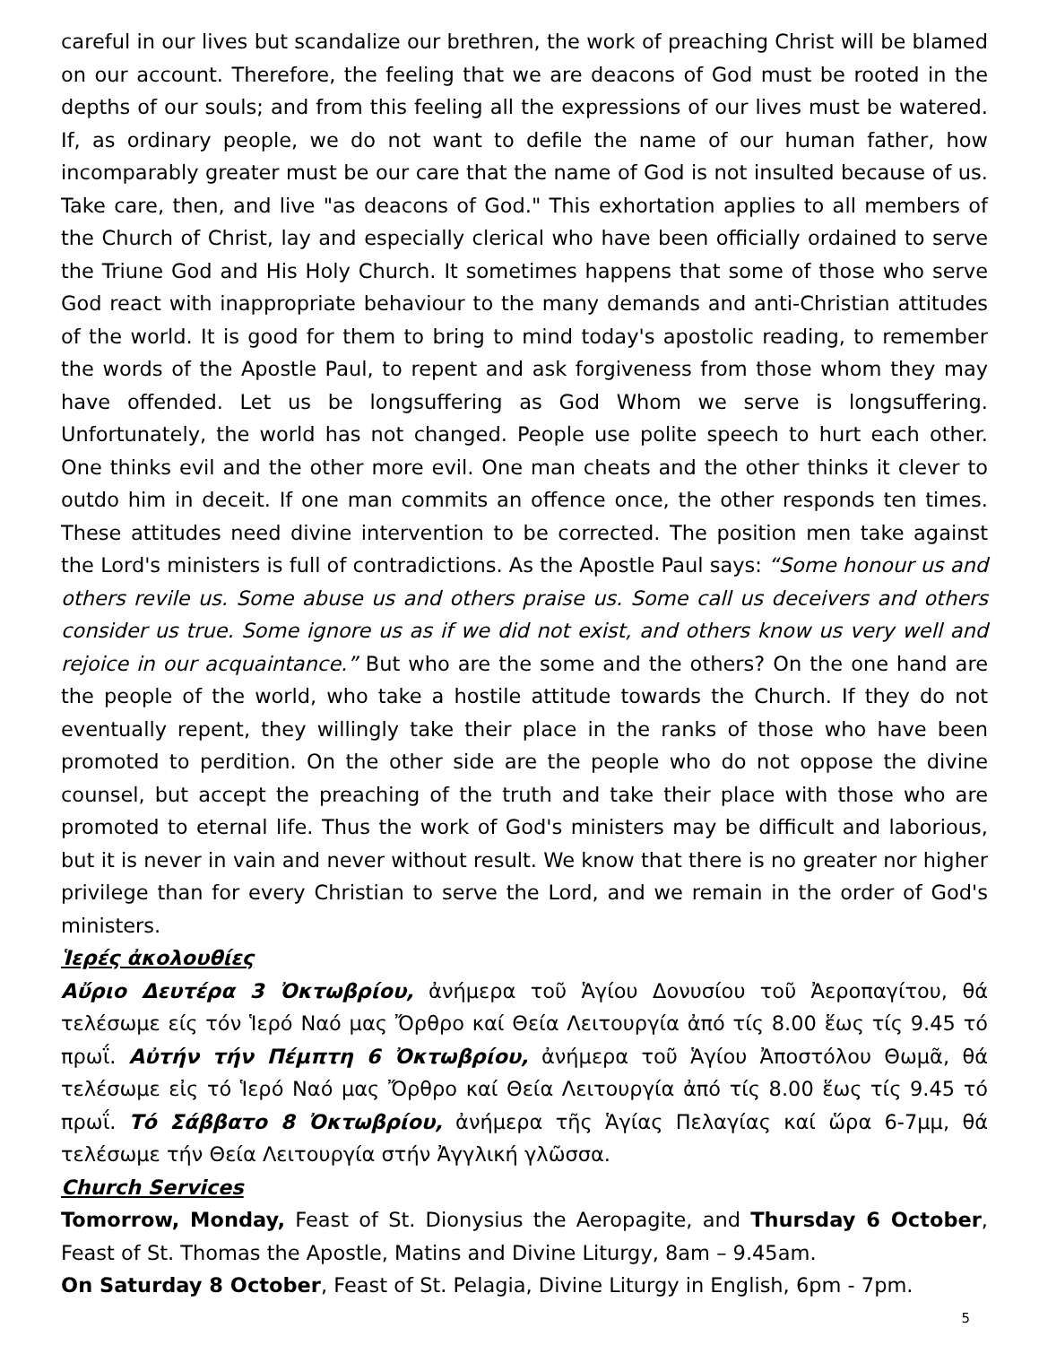careful in our lives but scandalize our brethren, the work of preaching Christ will be blamed on our account. Therefore, the feeling that we are deacons of God must be rooted in the depths of our souls; and from this feeling all the expressions of our lives must be watered. If, as ordinary people, we do not want to defile the name of our human father, how incomparably greater must be our care that the name of God is not insulted because of us. Take care, then, and live "as deacons of God." This exhortation applies to all members of the Church of Christ, lay and especially clerical who have been officially ordained to serve the Triune God and His Holy Church. It sometimes happens that some of those who serve God react with inappropriate behaviour to the many demands and anti-Christian attitudes of the world. It is good for them to bring to mind today's apostolic reading, to remember the words of the Apostle Paul, to repent and ask forgiveness from those whom they may have offended. Let us be longsuffering as God Whom we serve is longsuffering. Unfortunately, the world has not changed. People use polite speech to hurt each other. One thinks evil and the other more evil. One man cheats and the other thinks it clever to outdo him in deceit. If one man commits an offence once, the other responds ten times. These attitudes need divine intervention to be corrected. The position men take against the Lord's ministers is full of contradictions. As the Apostle Paul says: “Some honour us and others revile us. Some abuse us and others praise us. Some call us deceivers and others consider us true. Some ignore us as if we did not exist, and others know us very well and rejoice in our acquaintance.” But who are the some and the others? On the one hand are the people of the world, who take a hostile attitude towards the Church. If they do not eventually repent, they willingly take their place in the ranks of those who have been promoted to perdition. On the other side are the people who do not oppose the divine counsel, but accept the preaching of the truth and take their place with those who are promoted to eternal life. Thus the work of God's ministers may be difficult and laborious, but it is never in vain and never without result. We know that there is no greater nor higher privilege than for every Christian to serve the Lord, and we remain in the order of God's ministers.
Ἱερές ἀκολουθίες
Αὔριο Δευτέρα 3 Ὀκτωβρίου, ἀνήμερα τοῦ Ἁγίου Δονυσίου τοῦ Ἀεροπαγίτου, θά τελέσωμε είς τόν Ἱερό Ναό μας Ὄρθρο καί Θεία Λειτουργία ἀπό τίς 8.00 ἕως τίς 9.45 τό πρωΐ. Αὐτήν τήν Πέμπτη 6 Ὀκτωβρίου, ἀνήμερα τοῦ Ἁγίου Ἀποστόλου Θωμᾶ, θά τελέσωμε εἰς τό Ἱερό Ναό μας Ὄρθρο καί Θεία Λειτουργία ἀπό τίς 8.00 ἕως τίς 9.45 τό πρωΐ. Τό Σάββατο 8 Ὀκτωβρίου, ἀνήμερα τῆς Ἁγίας Πελαγίας καί ὥρα 6-7μμ, θά τελέσωμε τήν Θεία Λειτουργία στήν Ἀγγλική γλῶσσα.
Church Services
Tomorrow, Monday, Feast of St. Dionysius the Aeropagite, and Thursday 6 October, Feast of St. Thomas the Apostle, Matins and Divine Liturgy, 8am – 9.45am.
On Saturday 8 October, Feast of St. Pelagia, Divine Liturgy in English, 6pm - 7pm.
5